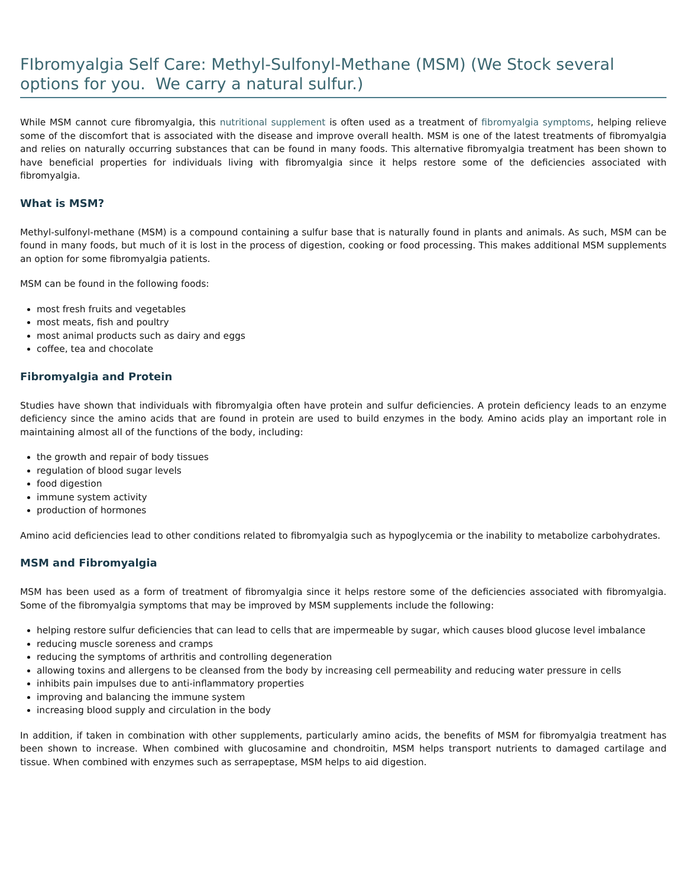FIbromyalgia Self Care: Methyl-Sulfonyl-Methane (MSM) (We Stock several options for you. We carry a natural sulfur.)
While MSM cannot cure fibromyalgia, this nutritional supplement is often used as a treatment of fibromyalgia symptoms, helping relieve some of the discomfort that is associated with the disease and improve overall health. MSM is one of the latest treatments of fibromyalgia and relies on naturally occurring substances that can be found in many foods. This alternative fibromyalgia treatment has been shown to have beneficial properties for individuals living with fibromyalgia since it helps restore some of the deficiencies associated with fibromyalgia.
What is MSM?
Methyl-sulfonyl-methane (MSM) is a compound containing a sulfur base that is naturally found in plants and animals. As such, MSM can be found in many foods, but much of it is lost in the process of digestion, cooking or food processing. This makes additional MSM supplements an option for some fibromyalgia patients.
MSM can be found in the following foods:
most fresh fruits and vegetables
most meats, fish and poultry
most animal products such as dairy and eggs
coffee, tea and chocolate
Fibromyalgia and Protein
Studies have shown that individuals with fibromyalgia often have protein and sulfur deficiencies. A protein deficiency leads to an enzyme deficiency since the amino acids that are found in protein are used to build enzymes in the body. Amino acids play an important role in maintaining almost all of the functions of the body, including:
the growth and repair of body tissues
regulation of blood sugar levels
food digestion
immune system activity
production of hormones
Amino acid deficiencies lead to other conditions related to fibromyalgia such as hypoglycemia or the inability to metabolize carbohydrates.
MSM and Fibromyalgia
MSM has been used as a form of treatment of fibromyalgia since it helps restore some of the deficiencies associated with fibromyalgia. Some of the fibromyalgia symptoms that may be improved by MSM supplements include the following:
helping restore sulfur deficiencies that can lead to cells that are impermeable by sugar, which causes blood glucose level imbalance
reducing muscle soreness and cramps
reducing the symptoms of arthritis and controlling degeneration
allowing toxins and allergens to be cleansed from the body by increasing cell permeability and reducing water pressure in cells
inhibits pain impulses due to anti-inflammatory properties
improving and balancing the immune system
increasing blood supply and circulation in the body
In addition, if taken in combination with other supplements, particularly amino acids, the benefits of MSM for fibromyalgia treatment has been shown to increase. When combined with glucosamine and chondroitin, MSM helps transport nutrients to damaged cartilage and tissue. When combined with enzymes such as serrapeptase, MSM helps to aid digestion.